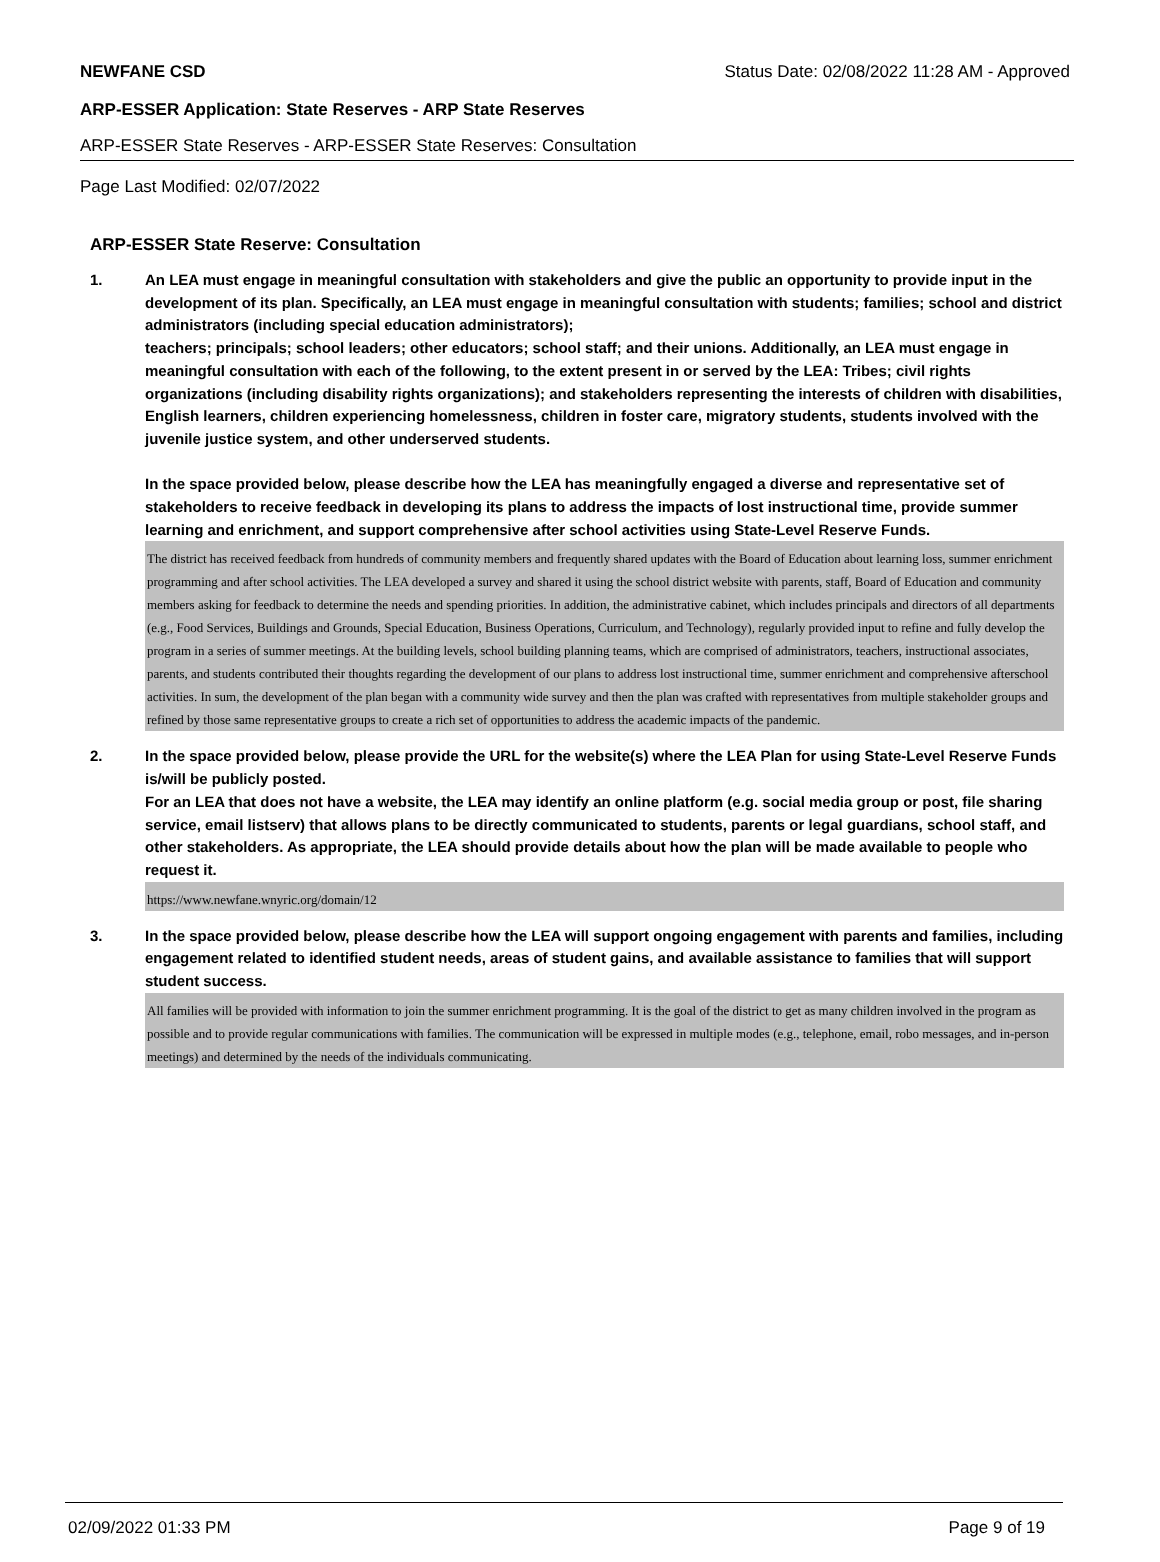NEWFANE CSD Status Date: 02/08/2022 11:28 AM - Approved
ARP-ESSER Application: State Reserves - ARP State Reserves
ARP-ESSER State Reserves - ARP-ESSER State Reserves: Consultation
Page Last Modified: 02/07/2022
ARP-ESSER State Reserve: Consultation
1.
An LEA must engage in meaningful consultation with stakeholders and give the public an opportunity to provide input in the development of its plan. Specifically, an LEA must engage in meaningful consultation with students; families; school and district administrators (including special education administrators);
teachers; principals; school leaders; other educators; school staff; and their unions. Additionally, an LEA must engage in meaningful consultation with each of the following, to the extent present in or served by the LEA: Tribes; civil rights organizations (including disability rights organizations); and stakeholders representing the interests of children with disabilities, English learners, children experiencing homelessness, children in foster care, migratory students, students involved with the juvenile justice system, and other underserved students.
In the space provided below, please describe how the LEA has meaningfully engaged a diverse and representative set of stakeholders to receive feedback in developing its plans to address the impacts of lost instructional time, provide summer learning and enrichment, and support comprehensive after school activities using State-Level Reserve Funds.
The district has received feedback from hundreds of community members and frequently shared updates with the Board of Education about learning loss, summer enrichment programming and after school activities. The LEA developed a survey and shared it using the school district website with parents, staff, Board of Education and community members asking for feedback to determine the needs and spending priorities. In addition, the administrative cabinet, which includes principals and directors of all departments (e.g., Food Services, Buildings and Grounds, Special Education, Business Operations, Curriculum, and Technology), regularly provided input to refine and fully develop the program in a series of summer meetings. At the building levels, school building planning teams, which are comprised of administrators, teachers, instructional associates, parents, and students contributed their thoughts regarding the development of our plans to address lost instructional time, summer enrichment and comprehensive afterschool activities. In sum, the development of the plan began with a community wide survey and then the plan was crafted with representatives from multiple stakeholder groups and refined by those same representative groups to create a rich set of opportunities to address the academic impacts of the pandemic.
2.
In the space provided below, please provide the URL for the website(s) where the LEA Plan for using State-Level Reserve Funds is/will be publicly posted.
For an LEA that does not have a website, the LEA may identify an online platform (e.g. social media group or post, file sharing service, email listserv) that allows plans to be directly communicated to students, parents or legal guardians, school staff, and other stakeholders. As appropriate, the LEA should provide details about how the plan will be made available to people who request it.
https://www.newfane.wnyric.org/domain/12
3.
In the space provided below, please describe how the LEA will support ongoing engagement with parents and families, including engagement related to identified student needs, areas of student gains, and available assistance to families that will support student success.
All families will be provided with information to join the summer enrichment programming. It is the goal of the district to get as many children involved in the program as possible and to provide regular communications with families. The communication will be expressed in multiple modes (e.g., telephone, email, robo messages, and in-person meetings) and determined by the needs of the individuals communicating.
02/09/2022 01:33 PM Page 9 of 19